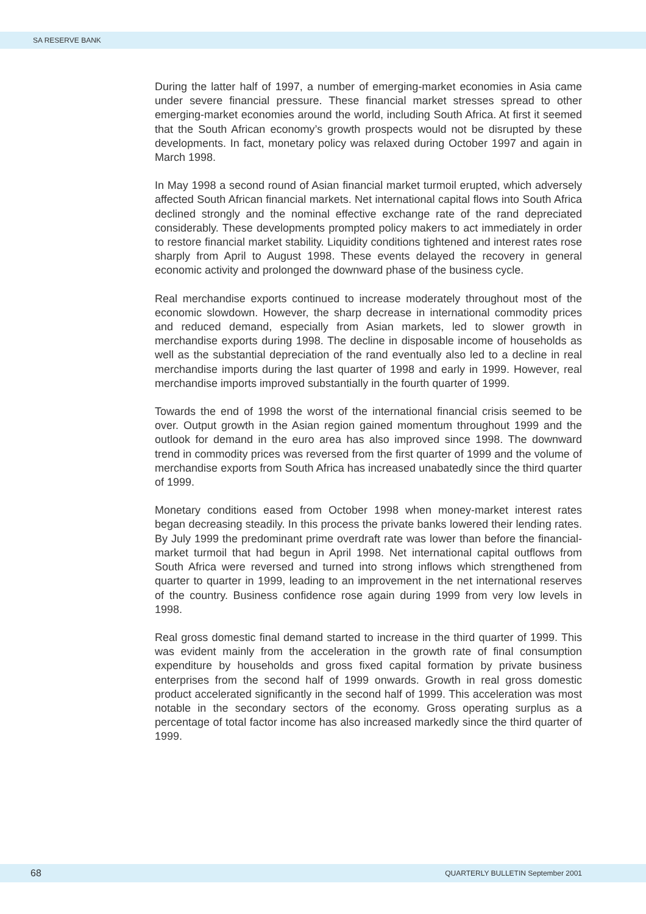SA RESERVE BANK
During the latter half of 1997, a number of emerging-market economies in Asia came under severe financial pressure. These financial market stresses spread to other emerging-market economies around the world, including South Africa. At first it seemed that the South African economy’s growth prospects would not be disrupted by these developments. In fact, monetary policy was relaxed during October 1997 and again in March 1998.
In May 1998 a second round of Asian financial market turmoil erupted, which adversely affected South African financial markets. Net international capital flows into South Africa declined strongly and the nominal effective exchange rate of the rand depreciated considerably. These developments prompted policy makers to act immediately in order to restore financial market stability. Liquidity conditions tightened and interest rates rose sharply from April to August 1998. These events delayed the recovery in general economic activity and prolonged the downward phase of the business cycle.
Real merchandise exports continued to increase moderately throughout most of the economic slowdown. However, the sharp decrease in international commodity prices and reduced demand, especially from Asian markets, led to slower growth in merchandise exports during 1998. The decline in disposable income of households as well as the substantial depreciation of the rand eventually also led to a decline in real merchandise imports during the last quarter of 1998 and early in 1999. However, real merchandise imports improved substantially in the fourth quarter of 1999.
Towards the end of 1998 the worst of the international financial crisis seemed to be over. Output growth in the Asian region gained momentum throughout 1999 and the outlook for demand in the euro area has also improved since 1998. The downward trend in commodity prices was reversed from the first quarter of 1999 and the volume of merchandise exports from South Africa has increased unabatedly since the third quarter of 1999.
Monetary conditions eased from October 1998 when money-market interest rates began decreasing steadily. In this process the private banks lowered their lending rates. By July 1999 the predominant prime overdraft rate was lower than before the financial-market turmoil that had begun in April 1998. Net international capital outflows from South Africa were reversed and turned into strong inflows which strengthened from quarter to quarter in 1999, leading to an improvement in the net international reserves of the country. Business confidence rose again during 1999 from very low levels in 1998.
Real gross domestic final demand started to increase in the third quarter of 1999. This was evident mainly from the acceleration in the growth rate of final consumption expenditure by households and gross fixed capital formation by private business enterprises from the second half of 1999 onwards. Growth in real gross domestic product accelerated significantly in the second half of 1999. This acceleration was most notable in the secondary sectors of the economy. Gross operating surplus as a percentage of total factor income has also increased markedly since the third quarter of 1999.
68 QUARTERLY BULLETIN September 2001